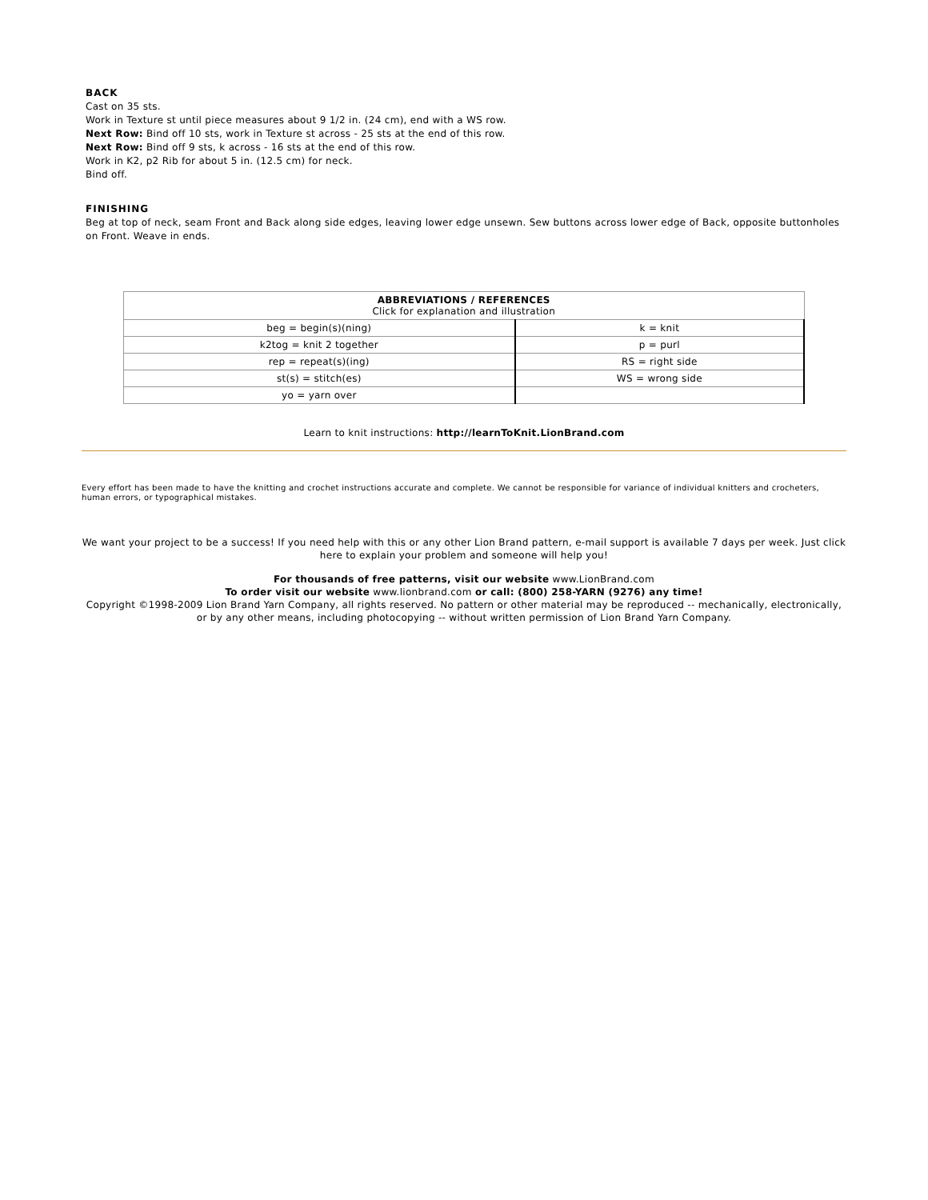BACK
Cast on 35 sts.
Work in Texture st until piece measures about 9 1/2 in. (24 cm), end with a WS row.
Next Row: Bind off 10 sts, work in Texture st across - 25 sts at the end of this row.
Next Row: Bind off 9 sts, k across - 16 sts at the end of this row.
Work in K2, p2 Rib for about 5 in. (12.5 cm) for neck.
Bind off.
FINISHING
Beg at top of neck, seam Front and Back along side edges, leaving lower edge unsewn. Sew buttons across lower edge of Back, opposite buttonholes on Front. Weave in ends.
| ABBREVIATIONS / REFERENCES Click for explanation and illustration | |
| --- | --- |
| beg = begin(s)(ning) | k = knit |
| k2tog = knit 2 together | p = purl |
| rep = repeat(s)(ing) | RS = right side |
| st(s) = stitch(es) | WS = wrong side |
| yo = yarn over | |
Learn to knit instructions: http://learnToKnit.LionBrand.com
Every effort has been made to have the knitting and crochet instructions accurate and complete. We cannot be responsible for variance of individual knitters and crocheters, human errors, or typographical mistakes.
We want your project to be a success! If you need help with this or any other Lion Brand pattern, e-mail support is available 7 days per week. Just click here to explain your problem and someone will help you!
For thousands of free patterns, visit our website www.LionBrand.com
To order visit our website www.lionbrand.com or call: (800) 258-YARN (9276) any time!
Copyright ©1998-2009 Lion Brand Yarn Company, all rights reserved. No pattern or other material may be reproduced -- mechanically, electronically, or by any other means, including photocopying -- without written permission of Lion Brand Yarn Company.